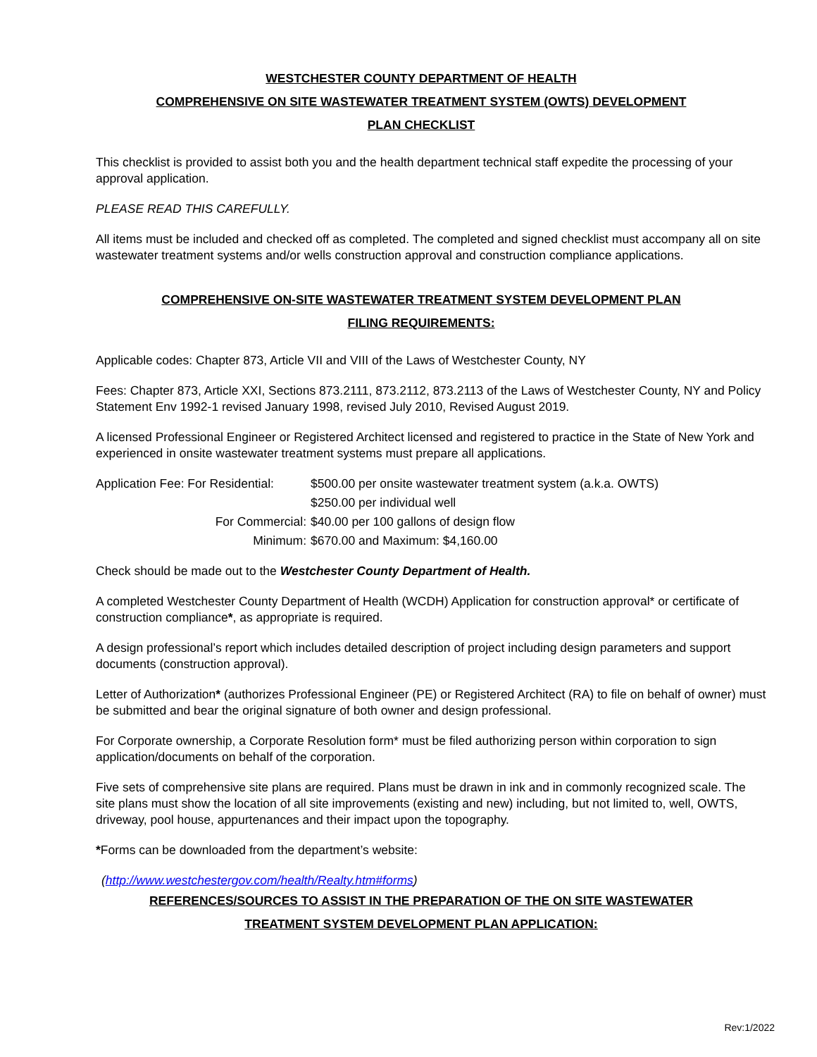WESTCHESTER COUNTY DEPARTMENT OF HEALTH
COMPREHENSIVE ON SITE WASTEWATER TREATMENT SYSTEM (OWTS) DEVELOPMENT
PLAN CHECKLIST
This checklist is provided to assist both you and the health department technical staff expedite the processing of your approval application.
PLEASE READ THIS CAREFULLY.
All items must be included and checked off as completed. The completed and signed checklist must accompany all on site wastewater treatment systems and/or wells construction approval and construction compliance applications.
COMPREHENSIVE ON-SITE WASTEWATER TREATMENT SYSTEM DEVELOPMENT PLAN
FILING REQUIREMENTS:
Applicable codes: Chapter 873, Article VII and VIII of the Laws of Westchester County, NY
Fees: Chapter 873, Article XXI, Sections 873.2111, 873.2112, 873.2113 of the Laws of Westchester County, NY and Policy Statement Env 1992-1 revised January 1998, revised July 2010, Revised August 2019.
A licensed Professional Engineer or Registered Architect licensed and registered to practice in the State of New York and experienced in onsite wastewater treatment systems must prepare all applications.
Application Fee: For Residential:
$500.00 per onsite wastewater treatment system (a.k.a. OWTS)
$250.00 per individual well
For Commercial:
$40.00 per 100 gallons of design flow
Minimum:
$670.00 and Maximum: $4,160.00
Check should be made out to the Westchester County Department of Health.
A completed Westchester County Department of Health (WCDH) Application for construction approval* or certificate of construction compliance*, as appropriate is required.
A design professional’s report which includes detailed description of project including design parameters and support documents (construction approval).
Letter of Authorization* (authorizes Professional Engineer (PE) or Registered Architect (RA) to file on behalf of owner) must be submitted and bear the original signature of both owner and design professional.
For Corporate ownership, a Corporate Resolution form* must be filed authorizing person within corporation to sign application/documents on behalf of the corporation.
Five sets of comprehensive site plans are required. Plans must be drawn in ink and in commonly recognized scale. The site plans must show the location of all site improvements (existing and new) including, but not limited to, well, OWTS, driveway, pool house, appurtenances and their impact upon the topography.
*Forms can be downloaded from the department’s website:
(http://www.westchestergov.com/health/Realty.htm#forms)
REFERENCES/SOURCES TO ASSIST IN THE PREPARATION OF THE ON SITE WASTEWATER
TREATMENT SYSTEM DEVELOPMENT PLAN APPLICATION:
Rev:1/2022